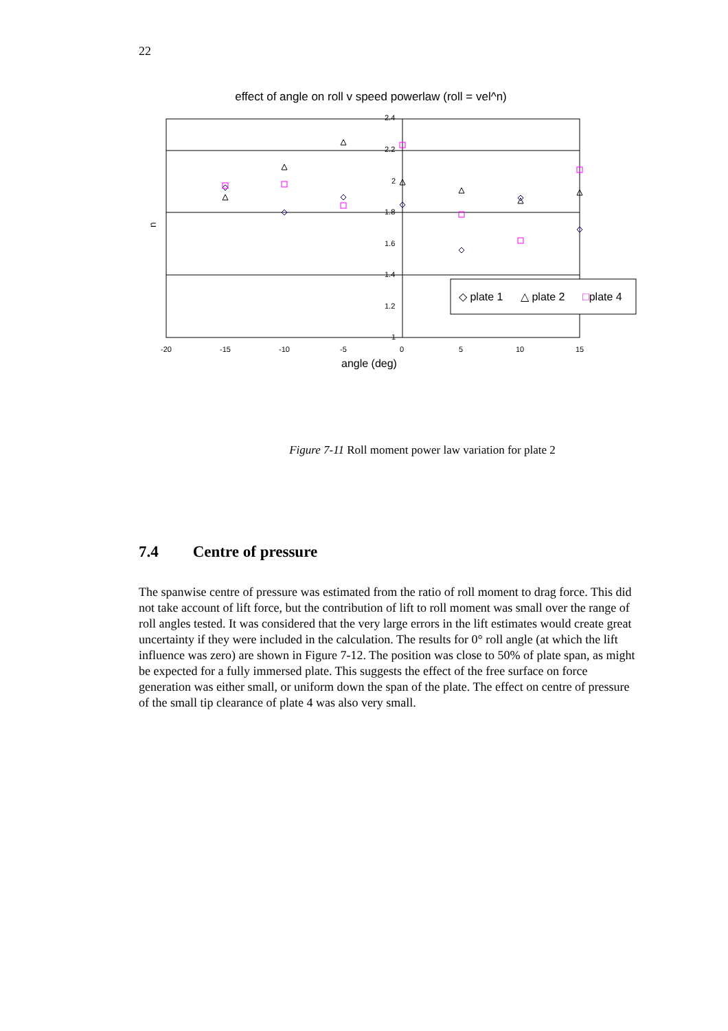22
effect of angle on roll v speed powerlaw (roll = vel^n)
2.4
2.2
2
1.8
1.6
1.4
1.2
1
-20
-15
-10
-5
0
5
10
15
angle (deg)
n
◇ plate 1
△ plate 2
□plate 4
Figure 7-11 Roll moment power law variation for plate 2
7.4 Centre of pressure
The spanwise centre of pressure was estimated from the ratio of roll moment to drag force. This did not take account of lift force, but the contribution of lift to roll moment was small over the range of roll angles tested. It was considered that the very large errors in the lift estimates would create great uncertainty if they were included in the calculation. The results for 0° roll angle (at which the lift influence was zero) are shown in Figure 7-12. The position was close to 50% of plate span, as might be expected for a fully immersed plate. This suggests the effect of the free surface on force generation was either small, or uniform down the span of the plate. The effect on centre of pressure of the small tip clearance of plate 4 was also very small.